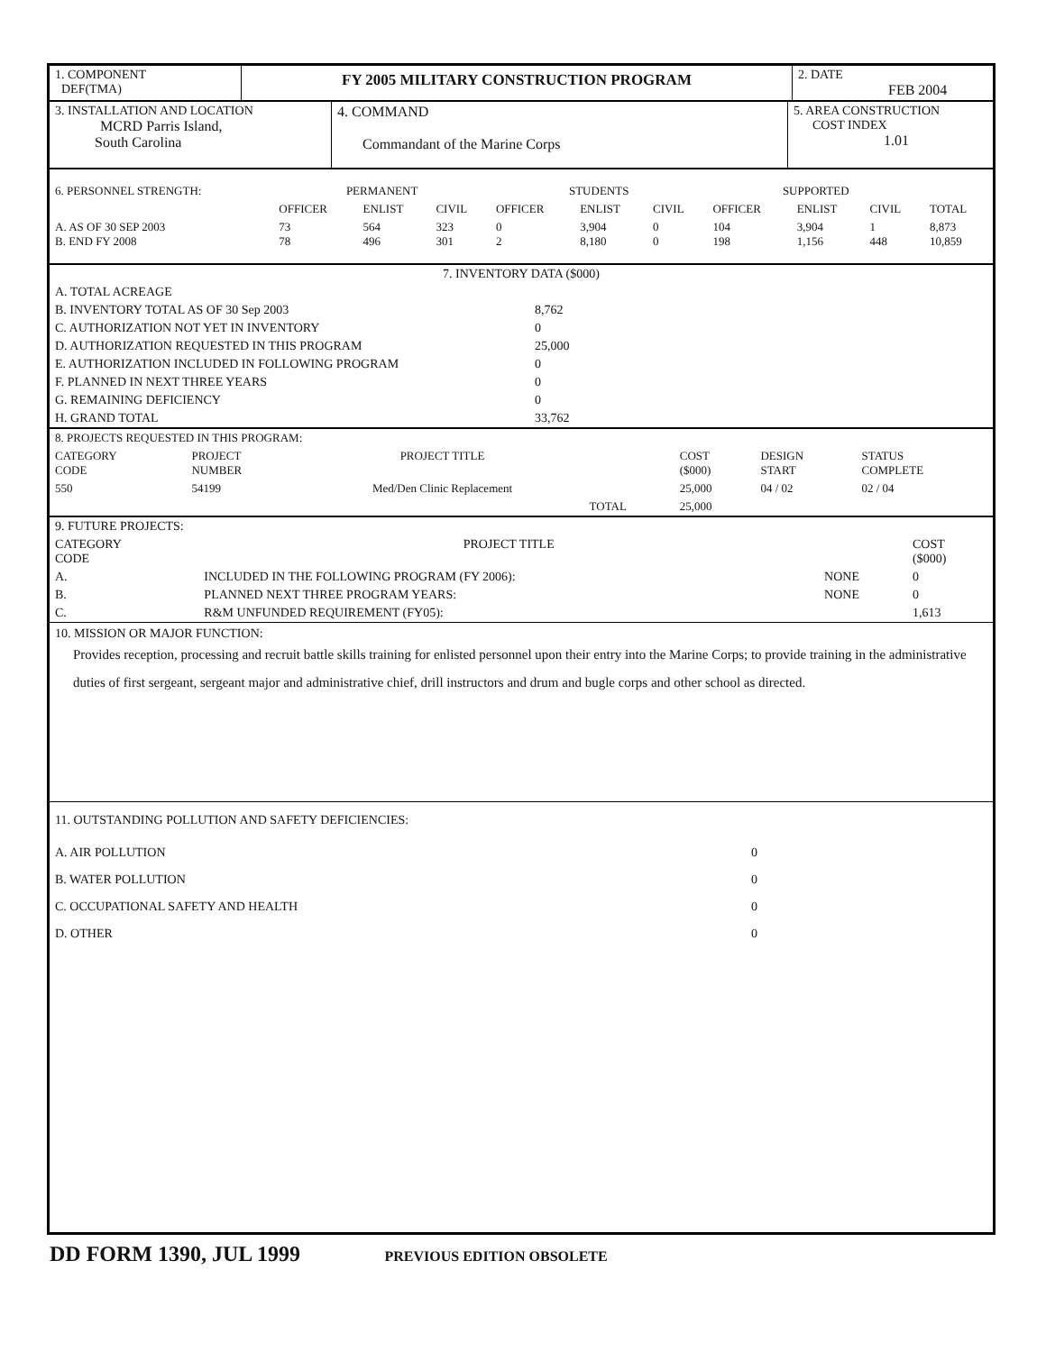| 1. COMPONENT DEF(TMA) | FY 2005 MILITARY CONSTRUCTION PROGRAM | 2. DATE FEB 2004 |
| 3. INSTALLATION AND LOCATION MCRD Parris Island, South Carolina | 4. COMMAND Commandant of the Marine Corps | 5. AREA CONSTRUCTION COST INDEX 1.01 |
| 6. PERSONNEL STRENGTH: | PERMANENT | | | STUDENTS | | | SUPPORTED | | | |
| | OFFICER | ENLIST | CIVIL | OFFICER | ENLIST | CIVIL | OFFICER | ENLIST | CIVIL | TOTAL |
| A. AS OF 30 SEP 2003 B. END FY 2008 | 73 78 | 564 496 | 323 301 | 0 2 | 3,904 8,180 | 0 0 | 104 198 | 3,904 1,156 | 1 448 | 8,873 10,859 |
| 7. INVENTORY DATA ($000) | |
| A. TOTAL ACREAGE | |
| B. INVENTORY TOTAL AS OF 30 Sep 2003 | 8,762 |
| C. AUTHORIZATION NOT YET IN INVENTORY | 0 |
| D. AUTHORIZATION REQUESTED IN THIS PROGRAM | 25,000 |
| E. AUTHORIZATION INCLUDED IN FOLLOWING PROGRAM | 0 |
| F. PLANNED IN NEXT THREE YEARS | 0 |
| G. REMAINING DEFICIENCY | 0 |
| H. GRAND TOTAL | 33,762 |
| 8. PROJECTS REQUESTED IN THIS PROGRAM: | | | | | | |
| CATEGORY CODE | PROJECT NUMBER | PROJECT TITLE | | COST ($000) | DESIGN START | STATUS COMPLETE |
| 550 | 54199 | Med/Den Clinic Replacement | | 25,000 | 04 / 02 | 02 / 04 |
| | | | TOTAL | 25,000 | | |
| 9. FUTURE PROJECTS: | | | |
| CATEGORY CODE | PROJECT TITLE | | COST ($000) |
| A. | INCLUDED IN THE FOLLOWING PROGRAM (FY 2006): | NONE | 0 |
| B. | PLANNED NEXT THREE PROGRAM YEARS: | NONE | 0 |
| C. | R&M UNFUNDED REQUIREMENT (FY05): | | 1,613 |
10. MISSION OR MAJOR FUNCTION:
Provides reception, processing and recruit battle skills training for enlisted personnel upon their entry into the Marine Corps; to provide training in the administrative duties of first sergeant, sergeant major and administrative chief, drill instructors and drum and bugle corps and other school as directed.
| 11. OUTSTANDING POLLUTION AND SAFETY DEFICIENCIES: | |
| A. AIR POLLUTION | 0 |
| B. WATER POLLUTION | 0 |
| C. OCCUPATIONAL SAFETY AND HEALTH | 0 |
| D. OTHER | 0 |
DD FORM 1390, JUL 1999 PREVIOUS EDITION OBSOLETE